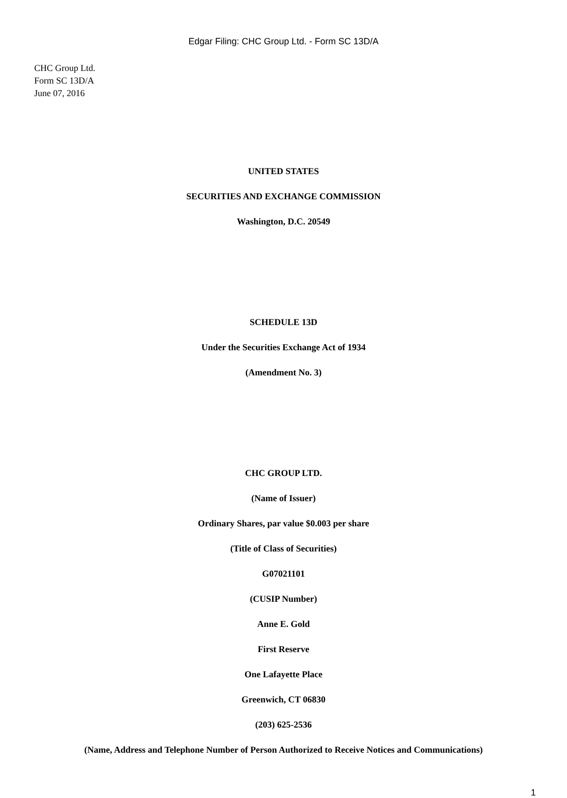Edgar Filing: CHC Group Ltd. - Form SC 13D/A
CHC Group Ltd.
Form SC 13D/A
June 07, 2016
UNITED STATES
SECURITIES AND EXCHANGE COMMISSION
Washington, D.C. 20549
SCHEDULE 13D
Under the Securities Exchange Act of 1934
(Amendment No. 3)
CHC GROUP LTD.
(Name of Issuer)
Ordinary Shares, par value $0.003 per share
(Title of Class of Securities)
G07021101
(CUSIP Number)
Anne E. Gold
First Reserve
One Lafayette Place
Greenwich, CT 06830
(203) 625-2536
(Name, Address and Telephone Number of Person Authorized to Receive Notices and Communications)
1